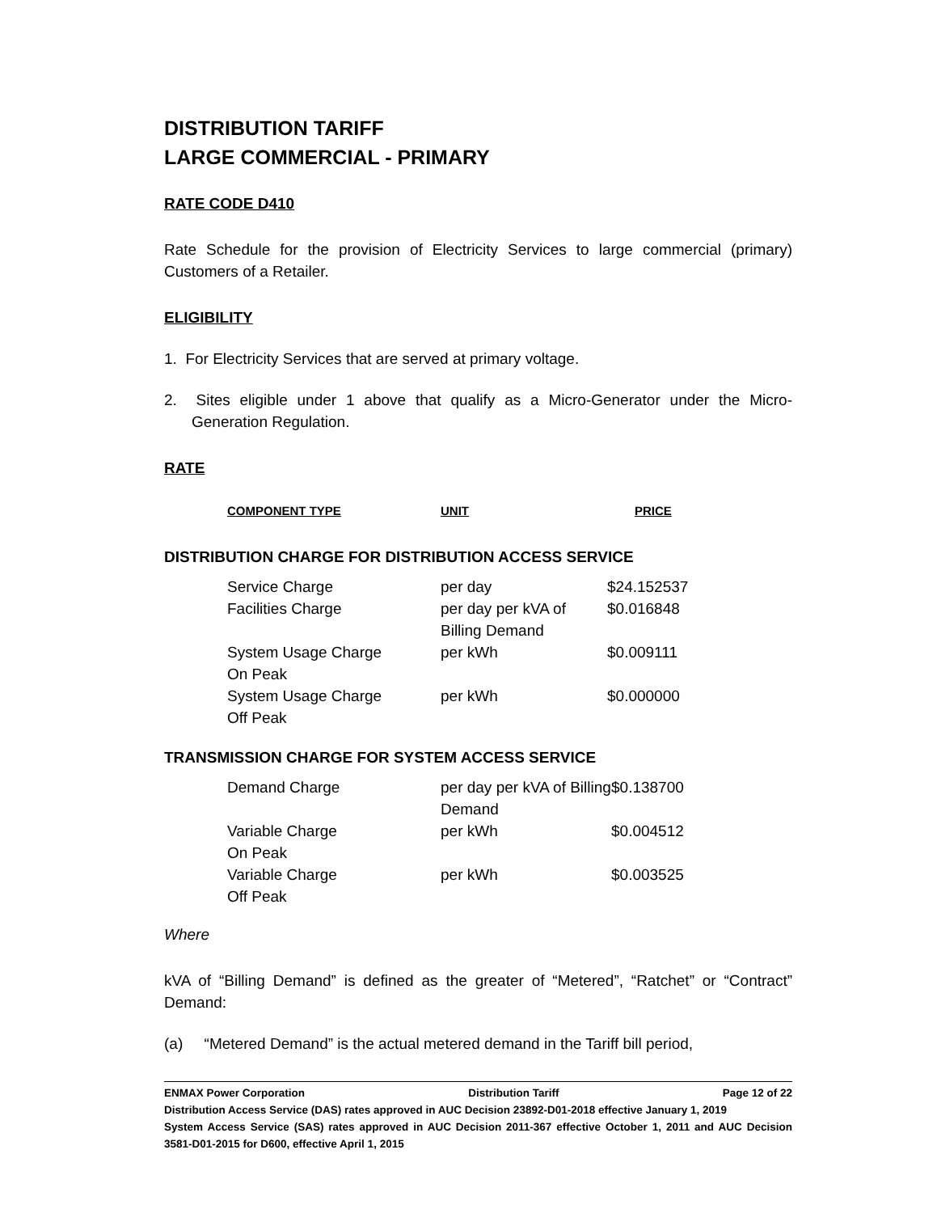DISTRIBUTION TARIFF
LARGE COMMERCIAL - PRIMARY
RATE CODE D410
Rate Schedule for the provision of Electricity Services to large commercial (primary) Customers of a Retailer.
ELIGIBILITY
1. For Electricity Services that are served at primary voltage.
2. Sites eligible under 1 above that qualify as a Micro-Generator under the Micro-Generation Regulation.
RATE
| COMPONENT TYPE | UNIT | PRICE |
DISTRIBUTION CHARGE FOR DISTRIBUTION ACCESS SERVICE
| Service Charge | per day | $24.152537 |
| Facilities Charge | per day per kVA of Billing Demand | $0.016848 |
| System Usage Charge On Peak | per kWh | $0.009111 |
| System Usage Charge Off Peak | per kWh | $0.000000 |
TRANSMISSION CHARGE FOR SYSTEM ACCESS SERVICE
| Demand Charge | per day per kVA of Billing Demand | $0.138700 |
| Variable Charge On Peak | per kWh | $0.004512 |
| Variable Charge Off Peak | per kWh | $0.003525 |
Where
kVA of “Billing Demand” is defined as the greater of “Metered”, “Ratchet” or “Contract” Demand:
(a) “Metered Demand” is the actual metered demand in the Tariff bill period,
ENMAX Power Corporation Distribution Tariff Page 12 of 22
Distribution Access Service (DAS) rates approved in AUC Decision 23892-D01-2018 effective January 1, 2019
System Access Service (SAS) rates approved in AUC Decision 2011-367 effective October 1, 2011 and AUC Decision 3581-D01-2015 for D600, effective April 1, 2015